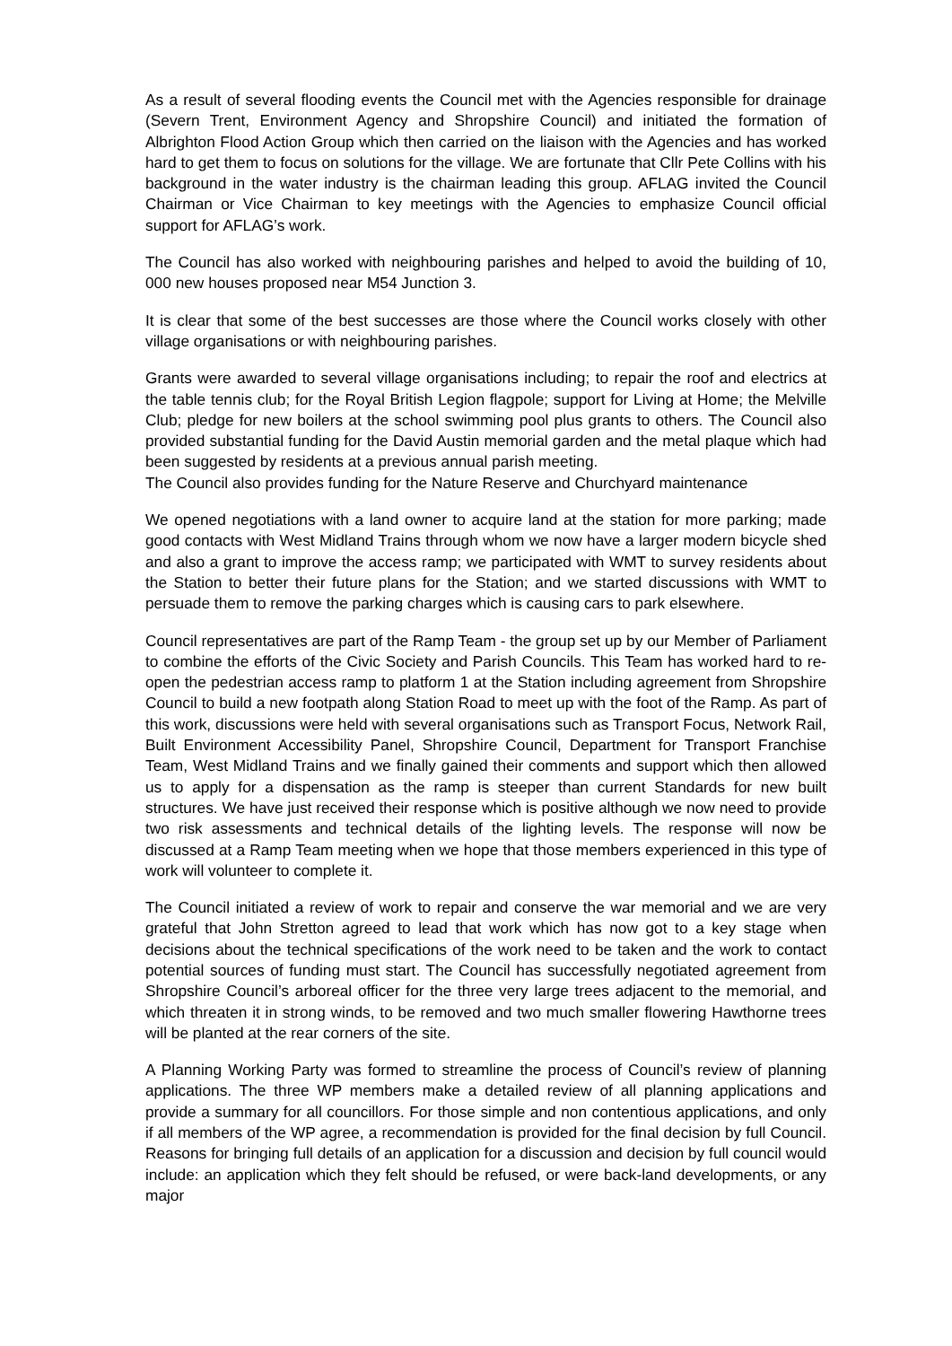As a result of several flooding events the Council met with the Agencies responsible for drainage (Severn Trent, Environment Agency and Shropshire Council) and initiated the formation of Albrighton Flood Action Group which then carried on the liaison with the Agencies and has worked hard to get them to focus on solutions for the village. We are fortunate that Cllr Pete Collins with his background in the water industry is the chairman leading this group. AFLAG invited the Council Chairman or Vice Chairman to key meetings with the Agencies to emphasize Council official support for AFLAG’s work.
The Council has also worked with neighbouring parishes and helped to avoid the building of 10, 000 new houses proposed near M54 Junction 3.
It is clear that some of the best successes are those where the Council works closely with other village organisations or with neighbouring parishes.
Grants were awarded to several village organisations including; to repair the roof and electrics at the table tennis club; for the Royal British Legion flagpole; support for Living at Home; the Melville Club; pledge for new boilers at the school swimming pool plus grants to others. The Council also provided substantial funding for the David Austin memorial garden and the metal plaque which had been suggested by residents at a previous annual parish meeting.
The Council also provides funding for the Nature Reserve and Churchyard maintenance
We opened negotiations with a land owner to acquire land at the station for more parking; made good contacts with West Midland Trains through whom we now have a larger modern bicycle shed and also a grant to improve the access ramp; we participated with WMT to survey residents about the Station to better their future plans for the Station; and we started discussions with WMT to persuade them to remove the parking charges which is causing cars to park elsewhere.
Council representatives are part of the Ramp Team - the group set up by our Member of Parliament to combine the efforts of the Civic Society and Parish Councils. This Team has worked hard to re-open the pedestrian access ramp to platform 1 at the Station including agreement from Shropshire Council to build a new footpath along Station Road to meet up with the foot of the Ramp. As part of this work, discussions were held with several organisations such as Transport Focus, Network Rail, Built Environment Accessibility Panel, Shropshire Council, Department for Transport Franchise Team, West Midland Trains and we finally gained their comments and support which then allowed us to apply for a dispensation as the ramp is steeper than current Standards for new built structures. We have just received their response which is positive although we now need to provide two risk assessments and technical details of the lighting levels. The response will now be discussed at a Ramp Team meeting when we hope that those members experienced in this type of work will volunteer to complete it.
The Council initiated a review of work to repair and conserve the war memorial and we are very grateful that John Stretton agreed to lead that work which has now got to a key stage when decisions about the technical specifications of the work need to be taken and the work to contact potential sources of funding must start. The Council has successfully negotiated agreement from Shropshire Council’s arboreal officer for the three very large trees adjacent to the memorial, and which threaten it in strong winds, to be removed and two much smaller flowering Hawthorne trees will be planted at the rear corners of the site.
A Planning Working Party was formed to streamline the process of Council’s review of planning applications. The three WP members make a detailed review of all planning applications and provide a summary for all councillors. For those simple and non contentious applications, and only if all members of the WP agree, a recommendation is provided for the final decision by full Council. Reasons for bringing full details of an application for a discussion and decision by full council would include: an application which they felt should be refused, or were back-land developments, or any major